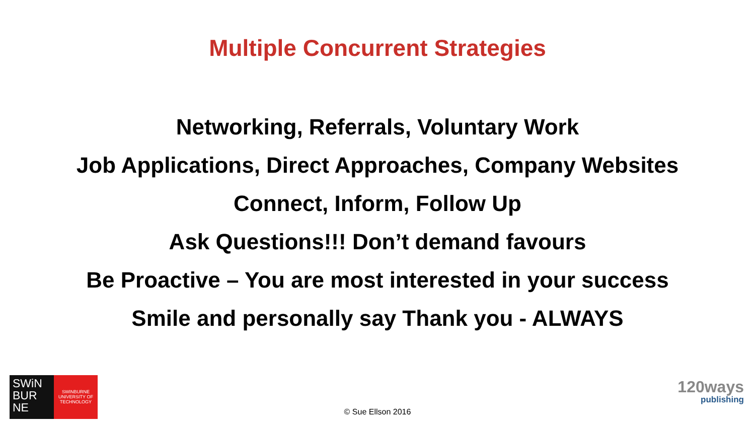Multiple Concurrent Strategies
Networking, Referrals, Voluntary Work
Job Applications, Direct Approaches, Company Websites
Connect, Inform, Follow Up
Ask Questions!!! Don’t demand favours
Be Proactive – You are most interested in your success
Smile and personally say Thank you - ALWAYS
SWiN
BUR
NE
SWINBURNE
UNIVERSITY OF
TECHNOLOGY
© Sue Ellson 2016
120ways
publishing